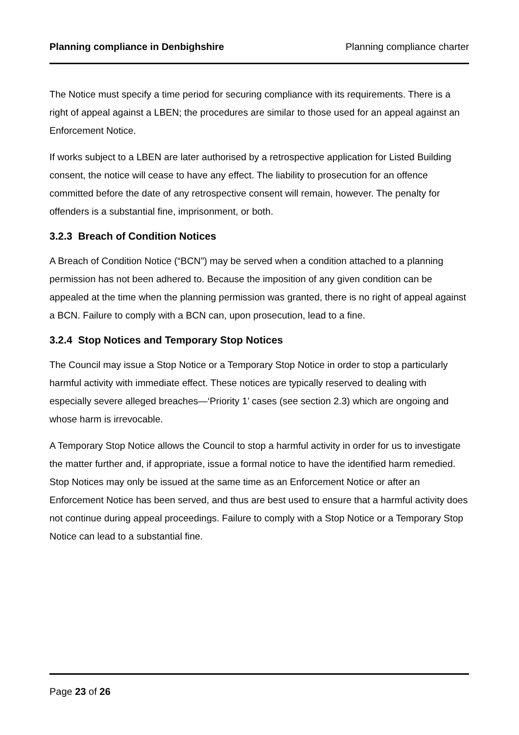Planning compliance in Denbighshire Planning compliance charter
The Notice must specify a time period for securing compliance with its requirements. There is a right of appeal against a LBEN; the procedures are similar to those used for an appeal against an Enforcement Notice.
If works subject to a LBEN are later authorised by a retrospective application for Listed Building consent, the notice will cease to have any effect. The liability to prosecution for an offence committed before the date of any retrospective consent will remain, however. The penalty for offenders is a substantial fine, imprisonment, or both.
3.2.3 Breach of Condition Notices
A Breach of Condition Notice (“BCN”) may be served when a condition attached to a planning permission has not been adhered to. Because the imposition of any given condition can be appealed at the time when the planning permission was granted, there is no right of appeal against a BCN. Failure to comply with a BCN can, upon prosecution, lead to a fine.
3.2.4 Stop Notices and Temporary Stop Notices
The Council may issue a Stop Notice or a Temporary Stop Notice in order to stop a particularly harmful activity with immediate effect. These notices are typically reserved to dealing with especially severe alleged breaches—‘Priority 1’ cases (see section 2.3) which are ongoing and whose harm is irrevocable.
A Temporary Stop Notice allows the Council to stop a harmful activity in order for us to investigate the matter further and, if appropriate, issue a formal notice to have the identified harm remedied. Stop Notices may only be issued at the same time as an Enforcement Notice or after an Enforcement Notice has been served, and thus are best used to ensure that a harmful activity does not continue during appeal proceedings. Failure to comply with a Stop Notice or a Temporary Stop Notice can lead to a substantial fine.
Page 23 of 26